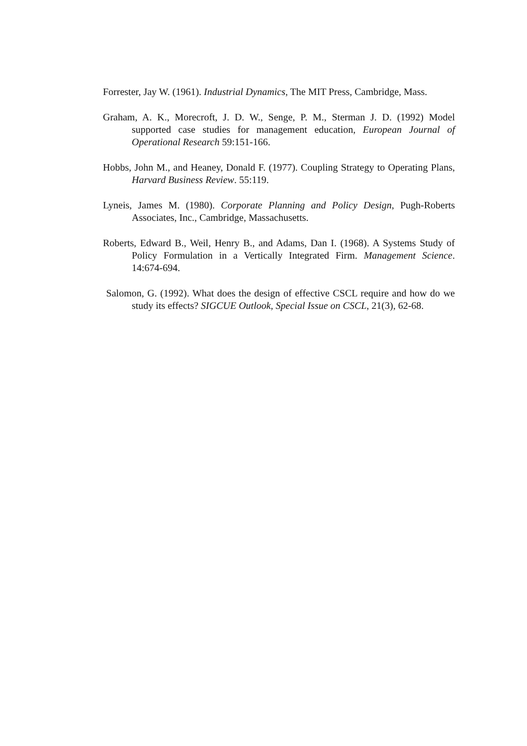Forrester, Jay W. (1961). Industrial Dynamics, The MIT Press, Cambridge, Mass.
Graham, A. K., Morecroft, J. D. W., Senge, P. M., Sterman J. D. (1992) Model supported case studies for management education, European Journal of Operational Research 59:151-166.
Hobbs, John M., and Heaney, Donald F. (1977). Coupling Strategy to Operating Plans, Harvard Business Review. 55:119.
Lyneis, James M. (1980). Corporate Planning and Policy Design, Pugh-Roberts Associates, Inc., Cambridge, Massachusetts.
Roberts, Edward B., Weil, Henry B., and Adams, Dan I. (1968). A Systems Study of Policy Formulation in a Vertically Integrated Firm. Management Science. 14:674-694.
Salomon, G. (1992). What does the design of effective CSCL require and how do we study its effects? SIGCUE Outlook, Special Issue on CSCL, 21(3), 62-68.